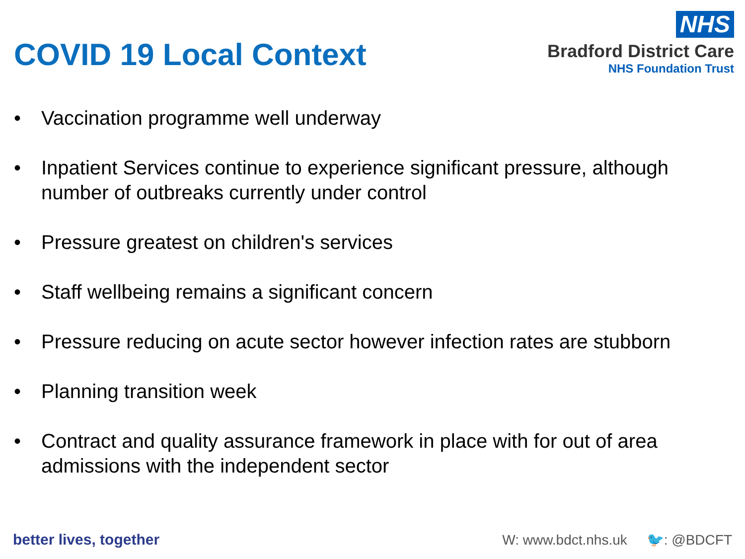COVID 19 Local Context
NHS
Bradford District Care
NHS Foundation Trust
• Vaccination programme well underway
• Inpatient Services continue to experience significant pressure, although number of outbreaks currently under control
• Pressure greatest on children's services
• Staff wellbeing remains a significant concern
• Pressure reducing on acute sector however infection rates are stubborn
• Planning transition week
• Contract and quality assurance framework in place with for out of area admissions with the independent sector
better lives, together
W: www.bdct.nhs.uk 🐦: @BDCFT